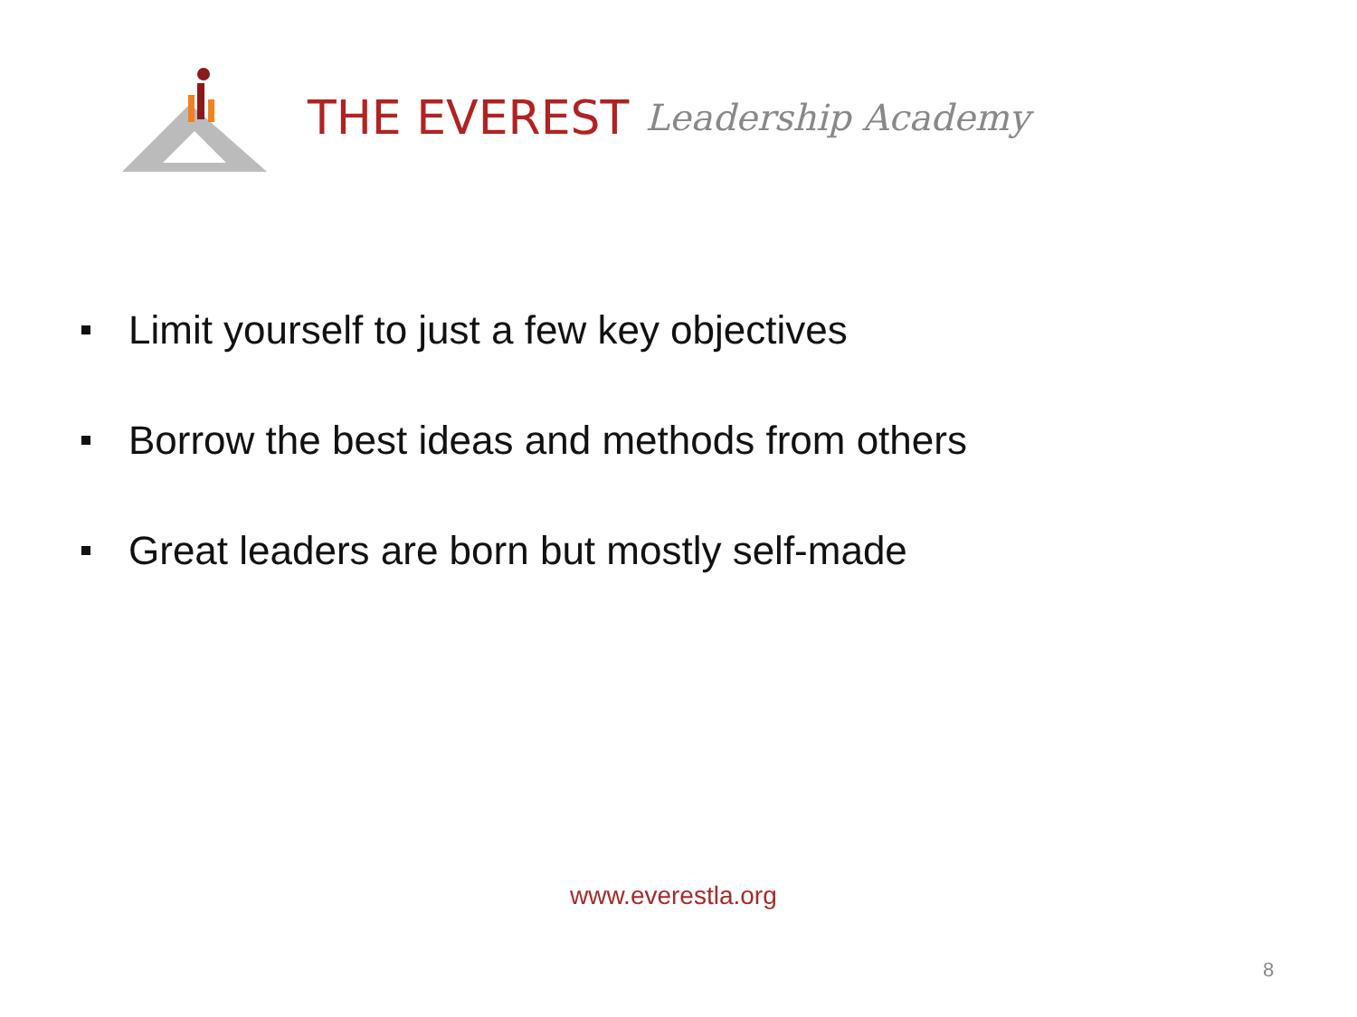THE EVEREST Leadership Academy
Limit yourself to just a few key objectives
Borrow the best ideas and methods from others
Great leaders are born but mostly self-made
www.everestla.org
8